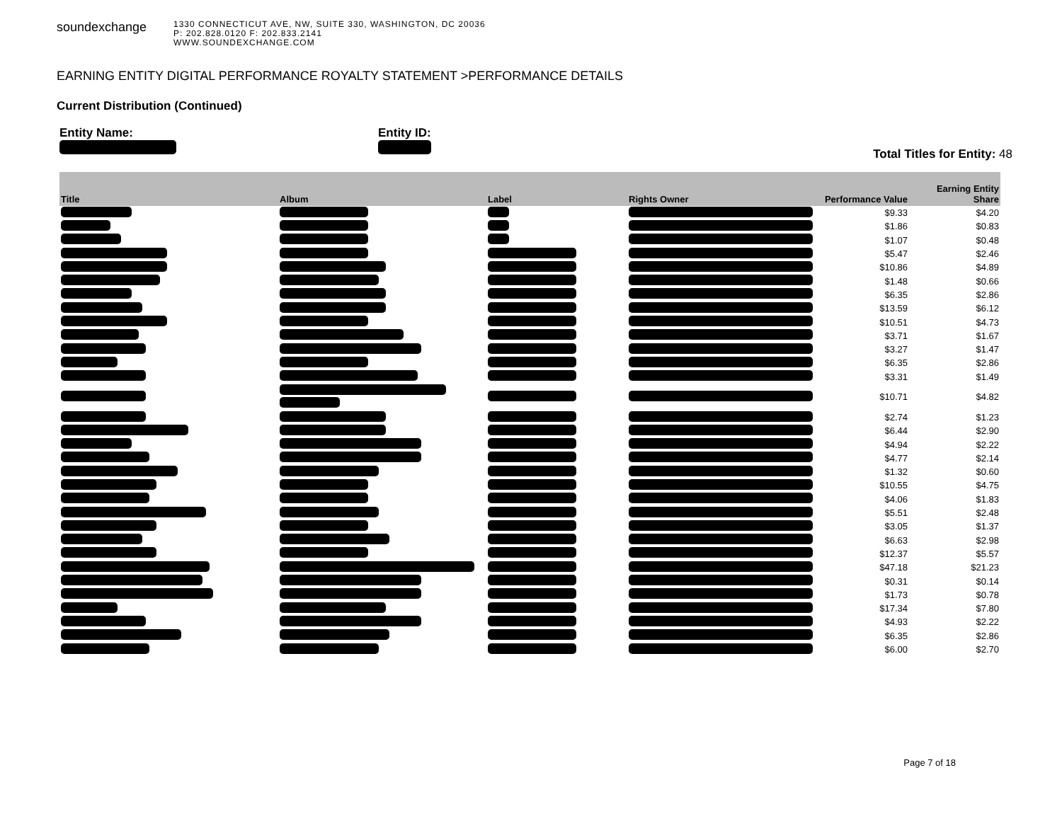soundexchange
1330 CONNECTICUT AVE, NW, SUITE 330, WASHINGTON, DC 20036
P: 202.828.0120 F: 202.833.2141
WWW.SOUNDEXCHANGE.COM
EARNING ENTITY DIGITAL PERFORMANCE ROYALTY STATEMENT >PERFORMANCE DETAILS
Current Distribution (Continued)
Entity Name:
Entity ID:
Total Titles for Entity: 48
| Title | Album | Label | Rights Owner | Performance Value | Earning Entity Share |
| --- | --- | --- | --- | --- | --- |
| | | | | $9.33 | $4.20 |
| | | | | $1.86 | $0.83 |
| | | | | $1.07 | $0.48 |
| | | | | $5.47 | $2.46 |
| | | | | $10.86 | $4.89 |
| | | | | $1.48 | $0.66 |
| | | | | $6.35 | $2.86 |
| | | | | $13.59 | $6.12 |
| | | | | $10.51 | $4.73 |
| | | | | $3.71 | $1.67 |
| | | | | $3.27 | $1.47 |
| | | | | $6.35 | $2.86 |
| | | | | $3.31 | $1.49 |
| | | | | $10.71 | $4.82 |
| | | | | $2.74 | $1.23 |
| | | | | $6.44 | $2.90 |
| | | | | $4.94 | $2.22 |
| | | | | $4.77 | $2.14 |
| | | | | $1.32 | $0.60 |
| | | | | $10.55 | $4.75 |
| | | | | $4.06 | $1.83 |
| | | | | $5.51 | $2.48 |
| | | | | $3.05 | $1.37 |
| | | | | $6.63 | $2.98 |
| | | | | $12.37 | $5.57 |
| | | | | $47.18 | $21.23 |
| | | | | $0.31 | $0.14 |
| | | | | $1.73 | $0.78 |
| | | | | $17.34 | $7.80 |
| | | | | $4.93 | $2.22 |
| | | | | $6.35 | $2.86 |
| | | | | $6.00 | $2.70 |
Page 7 of 18